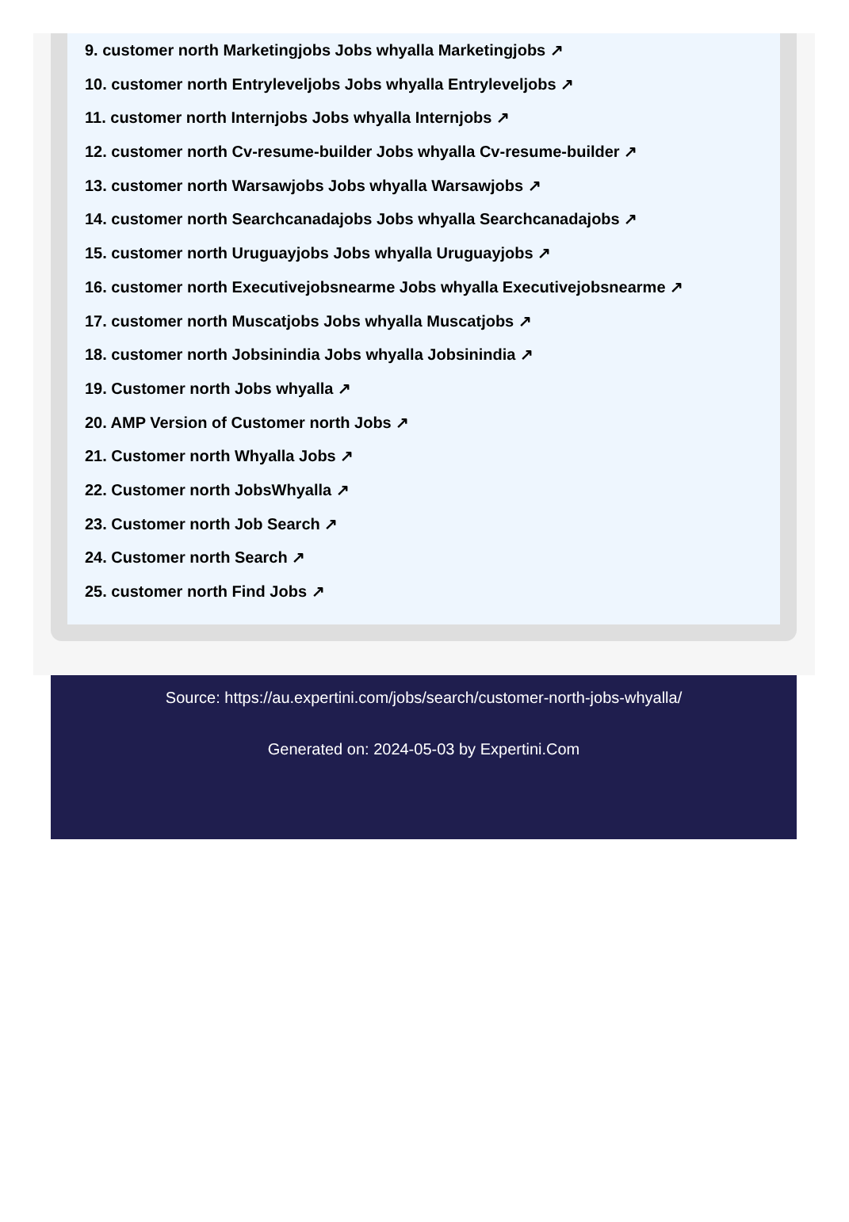9. customer north Marketingjobs Jobs whyalla Marketingjobs ↗
10. customer north Entryleveljobs Jobs whyalla Entryleveljobs ↗
11. customer north Internjobs Jobs whyalla Internjobs ↗
12. customer north Cv-resume-builder Jobs whyalla Cv-resume-builder ↗
13. customer north Warsawjobs Jobs whyalla Warsawjobs ↗
14. customer north Searchcanadajobs Jobs whyalla Searchcanadajobs ↗
15. customer north Uruguayjobs Jobs whyalla Uruguayjobs ↗
16. customer north Executivejobsnearme Jobs whyalla Executivejobsnearme ↗
17. customer north Muscatjobs Jobs whyalla Muscatjobs ↗
18. customer north Jobsinindia Jobs whyalla Jobsinindia ↗
19. Customer north Jobs whyalla ↗
20. AMP Version of Customer north Jobs ↗
21. Customer north Whyalla Jobs ↗
22. Customer north JobsWhyalla ↗
23. Customer north Job Search ↗
24. Customer north Search ↗
25. customer north Find Jobs ↗
Source: https://au.expertini.com/jobs/search/customer-north-jobs-whyalla/
Generated on: 2024-05-03 by Expertini.Com